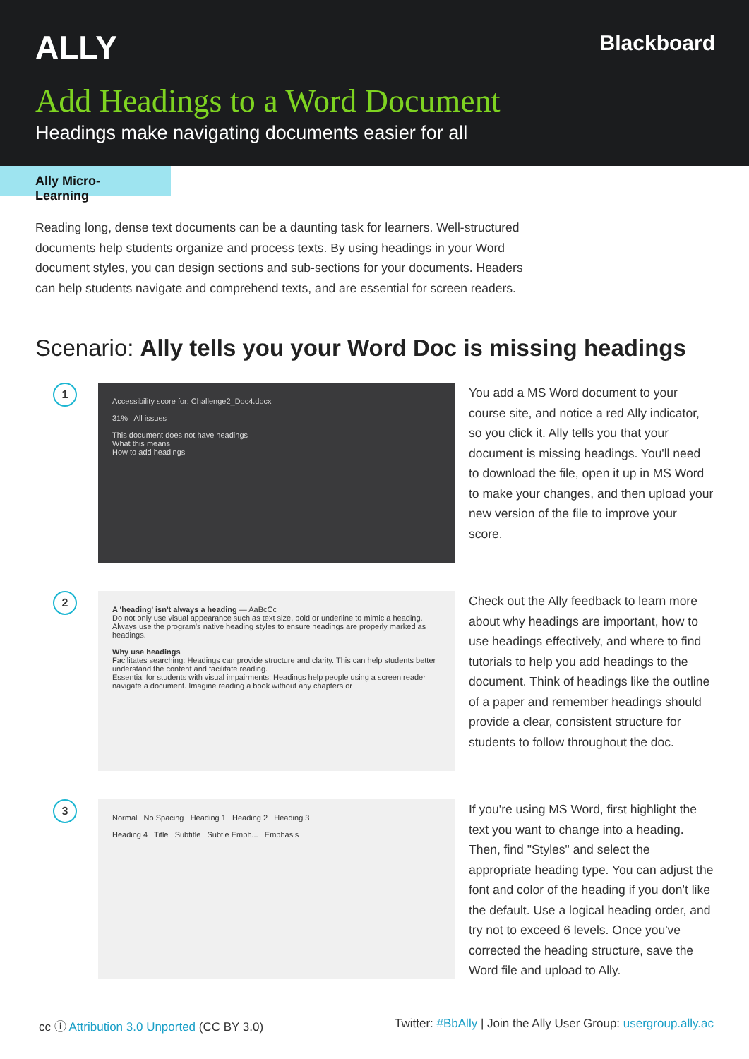ALLY
Blackboard
Add Headings to a Word Document
Headings make navigating documents easier for all
Ally Micro-Learning
Reading long, dense text documents can be a daunting task for learners. Well-structured documents help students organize and process texts. By using headings in your Word document styles, you can design sections and sub-sections for your documents. Headers can help students navigate and comprehend texts, and are essential for screen readers.
Scenario: Ally tells you your Word Doc is missing headings
1
Accessibility score for: Challenge2_Doc4.docx
31% All issues
This document does not have headings
What this means
How to add headings
You add a MS Word document to your course site, and notice a red Ally indicator, so you click it. Ally tells you that your document is missing headings. You'll need to download the file, open it up in MS Word to make your changes, and then upload your new version of the file to improve your score.
2
A 'heading' isn't always a heading — AaBcCc
Do not only use visual appearance such as text size, bold or underline to mimic a heading. Always use the program's native heading styles to ensure headings are properly marked as headings.
Why use headings
Facilitates searching: Headings can provide structure and clarity. This can help students better understand the content and facilitate reading.
Essential for students with visual impairments: Headings help people using a screen reader navigate a document. Imagine reading a book without any chapters or
Check out the Ally feedback to learn more about why headings are important, how to use headings effectively, and where to find tutorials to help you add headings to the document. Think of headings like the outline of a paper and remember headings should provide a clear, consistent structure for students to follow throughout the doc.
3
Normal No Spacing Heading 1 Heading 2 Heading 3
Heading 4 Title Subtitle Subtle Emph... Emphasis
If you're using MS Word, first highlight the text you want to change into a heading. Then, find "Styles" and select the appropriate heading type. You can adjust the font and color of the heading if you don't like the default. Use a logical heading order, and try not to exceed 6 levels. Once you've corrected the heading structure, save the Word file and upload to Ally.
cc ⓘ Attribution 3.0 Unported (CC BY 3.0) Twitter: #BbAlly | Join the Ally User Group: usergroup.ally.ac